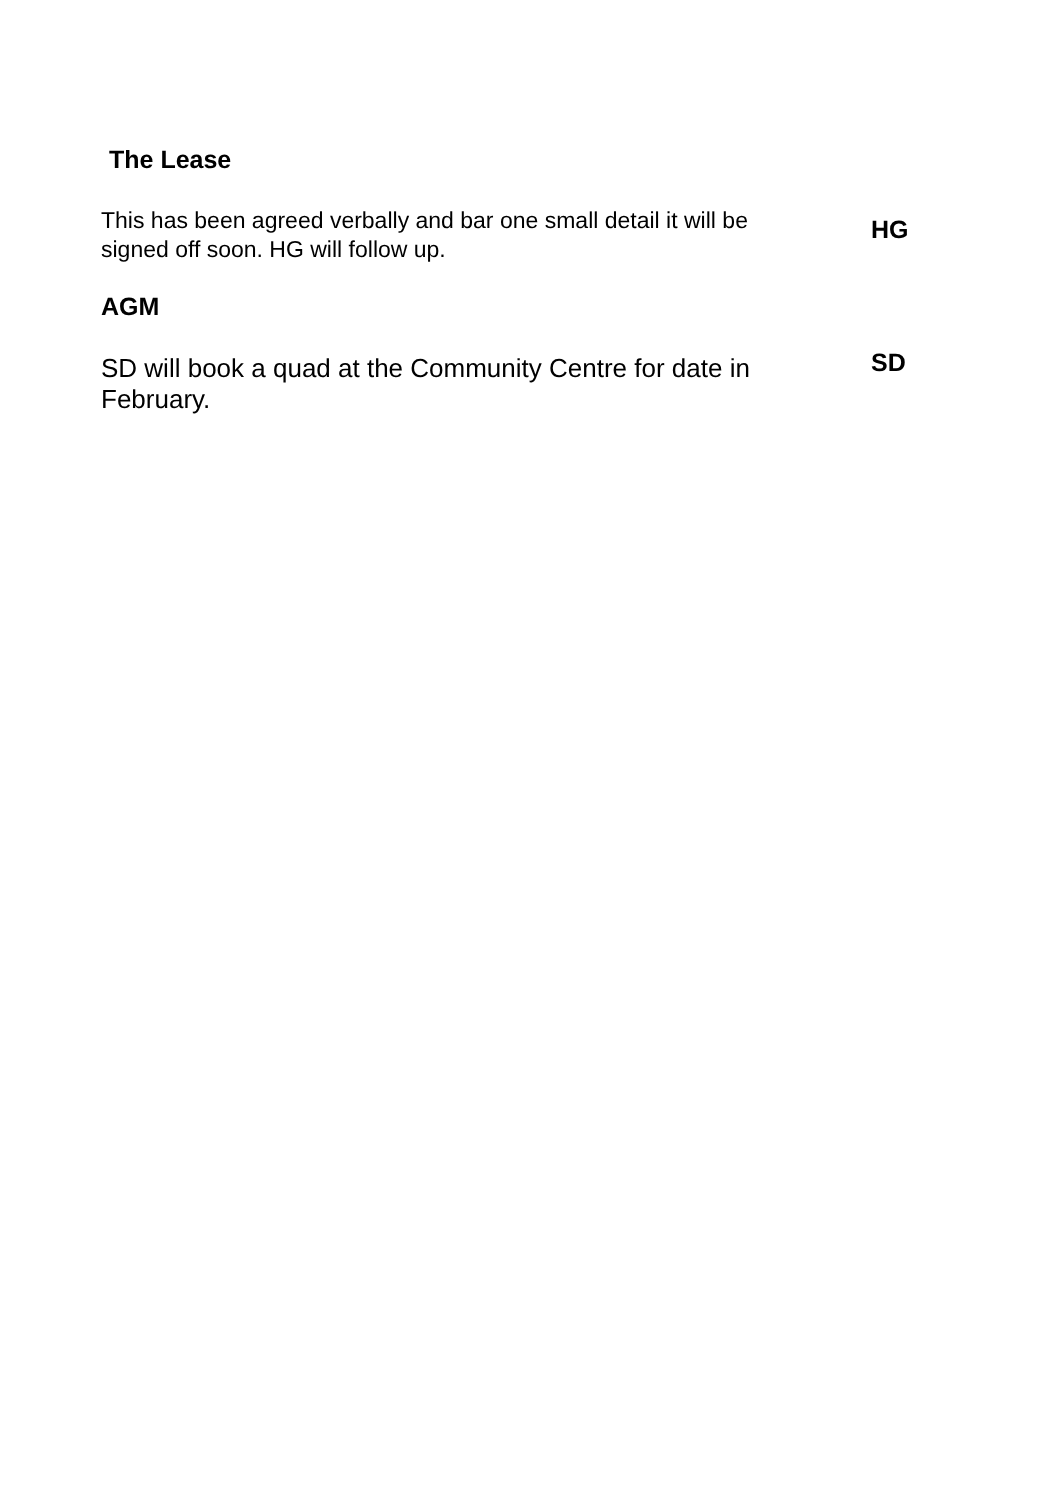The Lease
This has been agreed verbally and bar one small detail it will be signed off soon. HG will follow up.
HG
AGM
SD will book a quad at the Community Centre for date in February.
SD